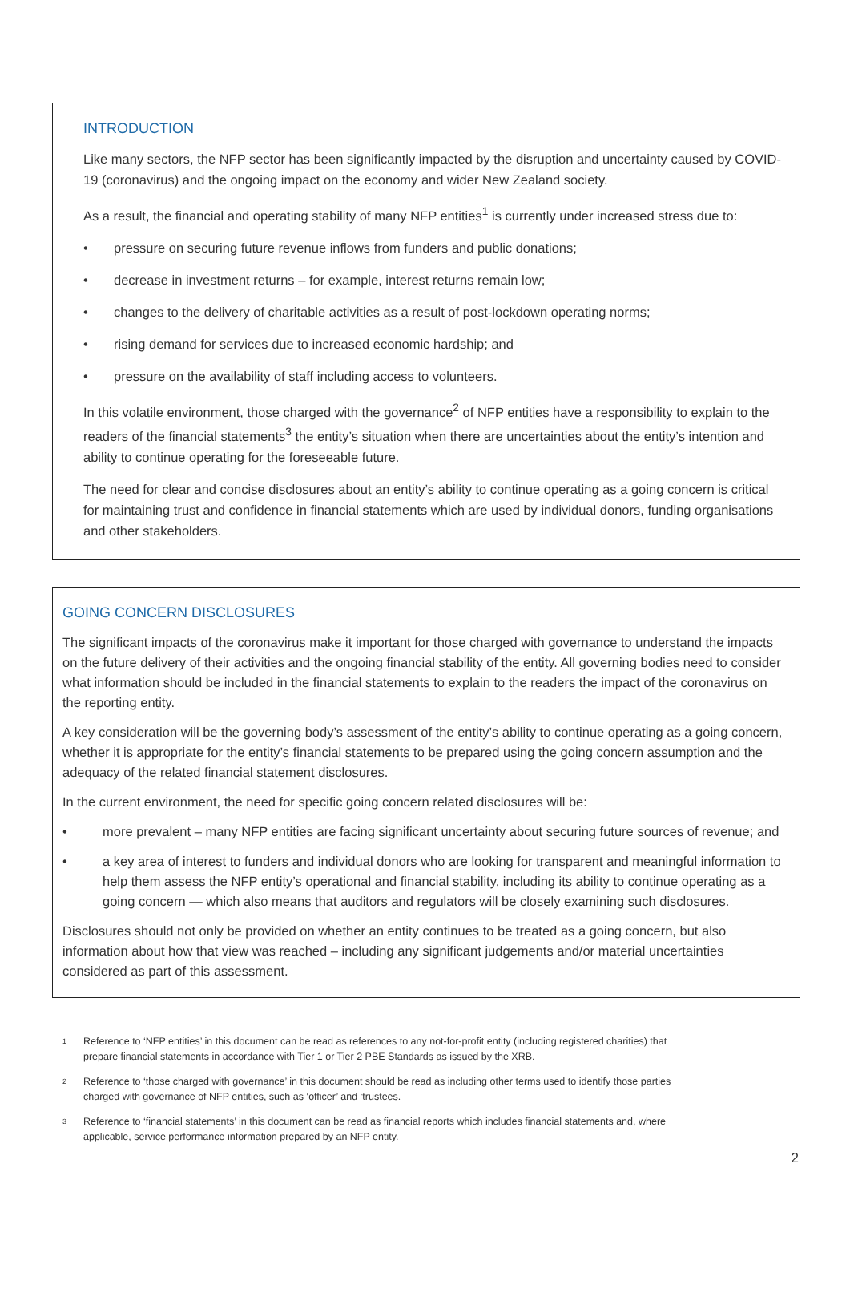INTRODUCTION
Like many sectors, the NFP sector has been significantly impacted by the disruption and uncertainty caused by COVID-19 (coronavirus) and the ongoing impact on the economy and wider New Zealand society.
As a result, the financial and operating stability of many NFP entities<sup>1</sup> is currently under increased stress due to:
• pressure on securing future revenue inflows from funders and public donations;
• decrease in investment returns – for example, interest returns remain low;
• changes to the delivery of charitable activities as a result of post-lockdown operating norms;
• rising demand for services due to increased economic hardship; and
• pressure on the availability of staff including access to volunteers.
In this volatile environment, those charged with the governance<sup>2</sup> of NFP entities have a responsibility to explain to the readers of the financial statements<sup>3</sup> the entity’s situation when there are uncertainties about the entity’s intention and ability to continue operating for the foreseeable future.
The need for clear and concise disclosures about an entity’s ability to continue operating as a going concern is critical for maintaining trust and confidence in financial statements which are used by individual donors, funding organisations and other stakeholders.
GOING CONCERN DISCLOSURES
The significant impacts of the coronavirus make it important for those charged with governance to understand the impacts on the future delivery of their activities and the ongoing financial stability of the entity. All governing bodies need to consider what information should be included in the financial statements to explain to the readers the impact of the coronavirus on the reporting entity.
A key consideration will be the governing body’s assessment of the entity’s ability to continue operating as a going concern, whether it is appropriate for the entity’s financial statements to be prepared using the going concern assumption and the adequacy of the related financial statement disclosures.
In the current environment, the need for specific going concern related disclosures will be:
• more prevalent – many NFP entities are facing significant uncertainty about securing future sources of revenue; and
• a key area of interest to funders and individual donors who are looking for transparent and meaningful information to help them assess the NFP entity’s operational and financial stability, including its ability to continue operating as a going concern — which also means that auditors and regulators will be closely examining such disclosures.
Disclosures should not only be provided on whether an entity continues to be treated as a going concern, but also information about how that view was reached – including any significant judgements and/or material uncertainties considered as part of this assessment.
<sup>1</sup> Reference to ‘NFP entities’ in this document can be read as references to any not-for-profit entity (including registered charities) that prepare financial statements in accordance with Tier 1 or Tier 2 PBE Standards as issued by the XRB.
<sup>2</sup> Reference to ‘those charged with governance’ in this document should be read as including other terms used to identify those parties charged with governance of NFP entities, such as ‘officer’ and ‘trustees.
<sup>3</sup> Reference to ‘financial statements’ in this document can be read as financial reports which includes financial statements and, where applicable, service performance information prepared by an NFP entity.
2